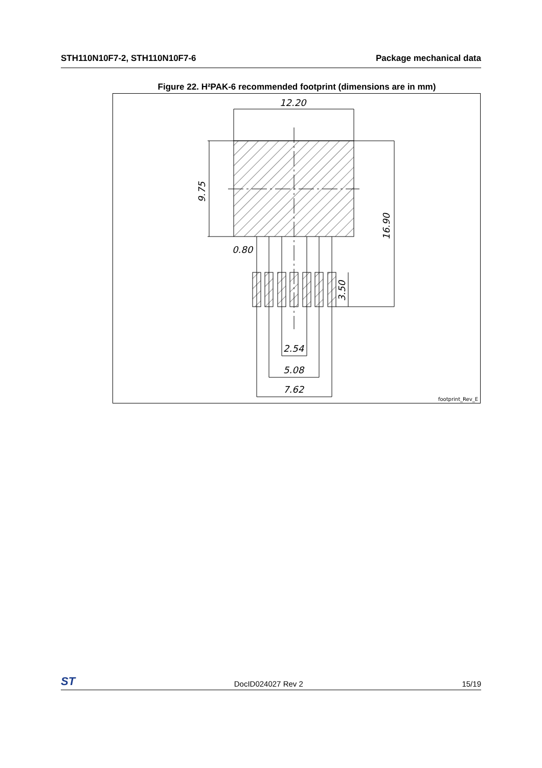STH110N10F7-2, STH110N10F7-6 Package mechanical data
Figure 22. H²PAK-6 recommended footprint (dimensions are in mm)
12.20
0.80
2.54
5.08
7.62
9.75
16.90
3.50
footprint_Rev_E
ST DocID024027 Rev 2 15/19